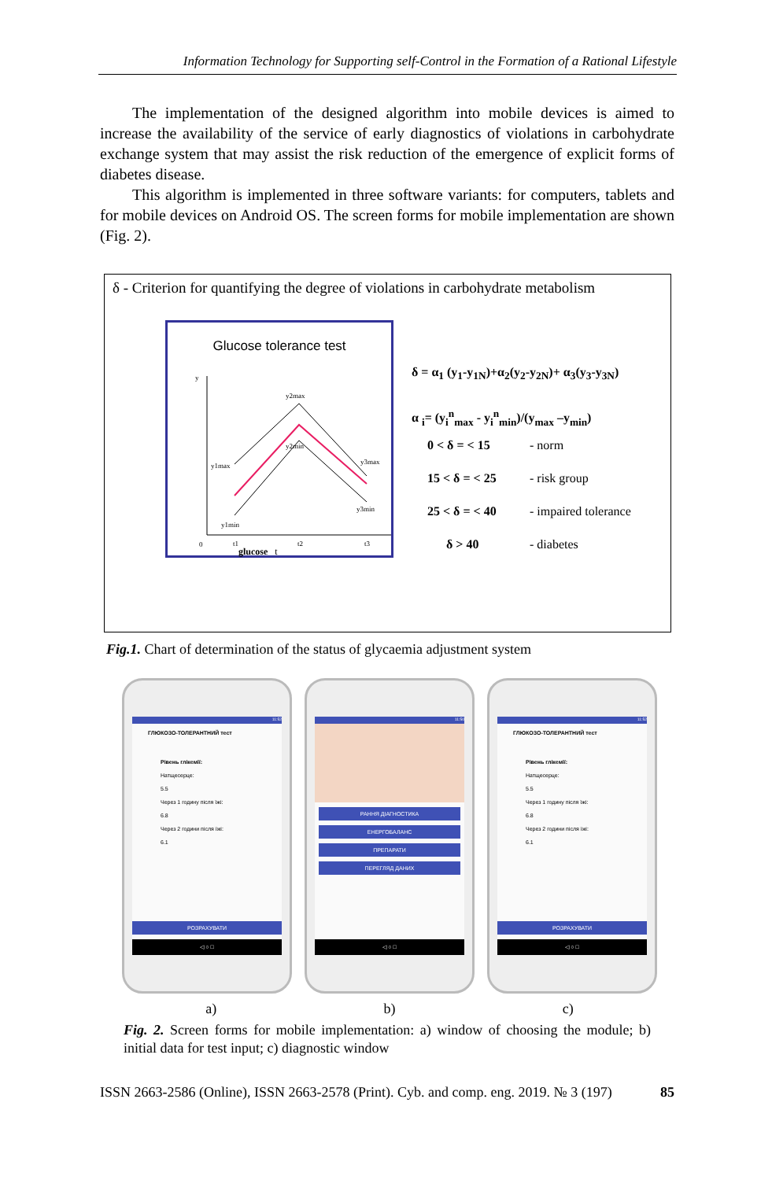Information Technology for Supporting self-Control in the Formation of a Rational Lifestyle
The implementation of the designed algorithm into mobile devices is aimed to increase the availability of the service of early diagnostics of violations in carbohydrate exchange system that may assist the risk reduction of the emergence of explicit forms of diabetes disease.
This algorithm is implemented in three software variants: for computers, tablets and for mobile devices on Android OS. The screen forms for mobile implementation are shown (Fig. 2).
δ - Criterion for quantifying the degree of violations in carbohydrate metabolism
Glucose tolerance test
y
y2max
y1max
y2min
y3max
y1min
y3min
0
t1
t2
t3
glucose t
δ = α<sub>1</sub> (y<sub>1</sub>-y<sub>1N</sub>)+α<sub>2</sub>(y<sub>2</sub>-y<sub>2N</sub>)+ α<sub>3</sub>(y<sub>3</sub>-y<sub>3N</sub>)
α <sub>i</sub>= (y<sub>i</sub><sup>n</sup><sub>max</sub> - y<sub>i</sub><sup>n</sup><sub>min</sub>)/(y<sub>max</sub> –y<sub>min</sub>)
0 < δ = < 15 - norm
15 < δ = < 25 - risk group
25 < δ = < 40 - impaired tolerance
δ > 40 - diabetes
Fig.1. Chart of determination of the status of glycaemia adjustment system
11:52
ГЛЮКОЗО-ТОЛЕРАНТНИЙ тест
Рівень глікемії:
Натщесерце:
5.5
Через 1 годину після їжі:
6.8
Через 2 години після їжі:
6.1
РОЗРАХУВАТИ
◁ ○ □
11:50
РАННЯ ДІАГНОСТИКА
ЕНЕРГОБАЛАНС
ПРЕПАРАТИ
ПЕРЕГЛЯД ДАНИХ
◁ ○ □
11:52
ГЛЮКОЗО-ТОЛЕРАНТНИЙ тест
Рівень глікемії:
Натщесерце:
5.5
Через 1 годину після їжі:
6.8
Через 2 години після їжі:
6.1
РОЗРАХУВАТИ
◁ ○ □
a) b) c)
Fig. 2. Screen forms for mobile implementation: a) window of choosing the module; b) initial data for test input; c) diagnostic window
ISSN 2663-2586 (Online), ISSN 2663-2578 (Print). Cyb. and comp. eng. 2019. № 3 (197) 85